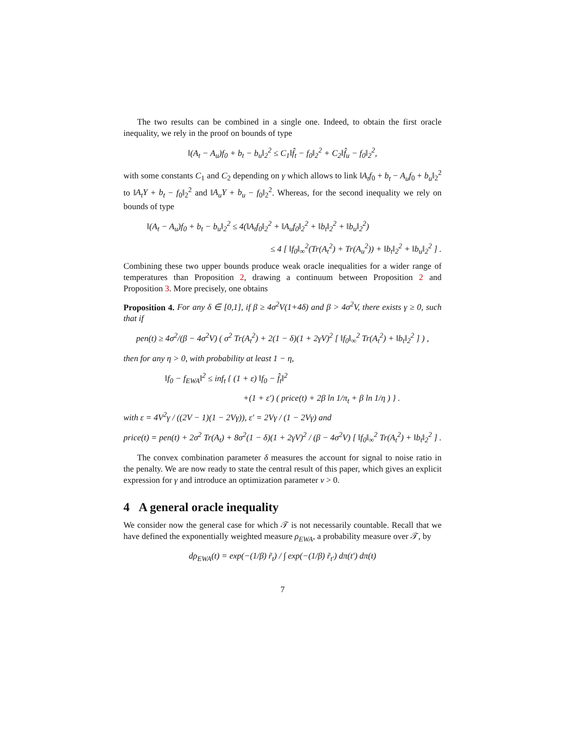The two results can be combined in a single one. Indeed, to obtain the first oracle inequality, we rely in the proof on bounds of type
‖(A<sub>t</sub> − A<sub>u</sub>)f<sub>0</sub> + b<sub>t</sub> − b<sub>u</sub>‖<sub>2</sub><sup>2</sup> ≤ C<sub>1</sub>‖f̂<sub>t</sub> − f<sub>0</sub>‖<sub>2</sub><sup>2</sup> + C<sub>2</sub>‖f̂<sub>u</sub> − f<sub>0</sub>‖<sub>2</sub><sup>2</sup>,
with some constants C<sub>1</sub> and C<sub>2</sub> depending on γ which allows to link ‖A<sub>t</sub>f<sub>0</sub> + b<sub>t</sub> − A<sub>u</sub>f<sub>0</sub> + b<sub>u</sub>‖<sub>2</sub><sup>2</sup> to ‖A<sub>t</sub>Y + b<sub>t</sub> − f<sub>0</sub>‖<sub>2</sub><sup>2</sup> and ‖A<sub>u</sub>Y + b<sub>u</sub> − f<sub>0</sub>‖<sub>2</sub><sup>2</sup>. Whereas, for the second inequality we rely on bounds of type
‖(A<sub>t</sub> − A<sub>u</sub>)f<sub>0</sub> + b<sub>t</sub> − b<sub>u</sub>‖<sub>2</sub><sup>2</sup> ≤ 4(‖A<sub>t</sub>f<sub>0</sub>‖<sub>2</sub><sup>2</sup> + ‖A<sub>u</sub>f<sub>0</sub>‖<sub>2</sub><sup>2</sup> + ‖b<sub>t</sub>‖<sub>2</sub><sup>2</sup> + ‖b<sub>u</sub>‖<sub>2</sub><sup>2</sup>)
≤ 4 [ ‖f<sub>0</sub>‖<sub>∞</sub><sup>2</sup>(Tr(A<sub>t</sub><sup>2</sup>) + Tr(A<sub>u</sub><sup>2</sup>)) + ‖b<sub>t</sub>‖<sub>2</sub><sup>2</sup> + ‖b<sub>u</sub>‖<sub>2</sub><sup>2</sup> ] .
Combining these two upper bounds produce weak oracle inequalities for a wider range of temperatures than Proposition 2, drawing a continuum between Proposition 2 and Proposition 3. More precisely, one obtains
Proposition 4. For any δ ∈ [0,1], if β ≥ 4σ<sup>2</sup>V(1+4δ) and β > 4σ<sup>2</sup>V, there exists γ ≥ 0, such that if
pen(t) ≥ 4σ<sup>2</sup>/(β − 4σ<sup>2</sup>V) ( σ<sup>2</sup> Tr(A<sub>t</sub><sup>2</sup>) + 2(1 − δ)(1 + 2γV)<sup>2</sup> [ ‖f<sub>0</sub>‖<sub>∞</sub><sup>2</sup> Tr(A<sub>t</sub><sup>2</sup>) + ‖b<sub>t</sub>‖<sub>2</sub><sup>2</sup> ] ) ,
then for any η > 0, with probability at least 1 − η,
‖f<sub>0</sub> − f<sub>EWA</sub>‖<sup>2</sup> ≤ inf<sub>t</sub> { (1 + ε) ‖f<sub>0</sub> − f̂<sub>t</sub>‖<sup>2</sup>
+(1 + ε′) ( price(t) + 2β ln 1/π<sub>t</sub> + β ln 1/η ) } .
with ε = 4V<sup>2</sup>γ / ((2V − 1)(1 − 2Vγ)), ε′ = 2Vγ / (1 − 2Vγ) and
price(t) = pen(t) + 2σ<sup>2</sup> Tr(A<sub>t</sub>) + 8σ<sup>2</sup>(1 − δ)(1 + 2γV)<sup>2</sup> / (β − 4σ<sup>2</sup>V) [ ‖f<sub>0</sub>‖<sub>∞</sub><sup>2</sup> Tr(A<sub>t</sub><sup>2</sup>) + ‖b<sub>t</sub>‖<sub>2</sub><sup>2</sup> ] .
The convex combination parameter δ measures the account for signal to noise ratio in the penalty. We are now ready to state the central result of this paper, which gives an explicit expression for γ and introduce an optimization parameter ν > 0.
4 A general oracle inequality
We consider now the general case for which 𝒯 is not necessarily countable. Recall that we have defined the exponentially weighted measure ρ<sub>EWA</sub>, a probability measure over 𝒯, by
dρ<sub>EWA</sub>(t) = exp(−(1/β) r̃<sub>t</sub>) / ∫ exp(−(1/β) r̃<sub>t′</sub>) dπ(t′) dπ(t)
7